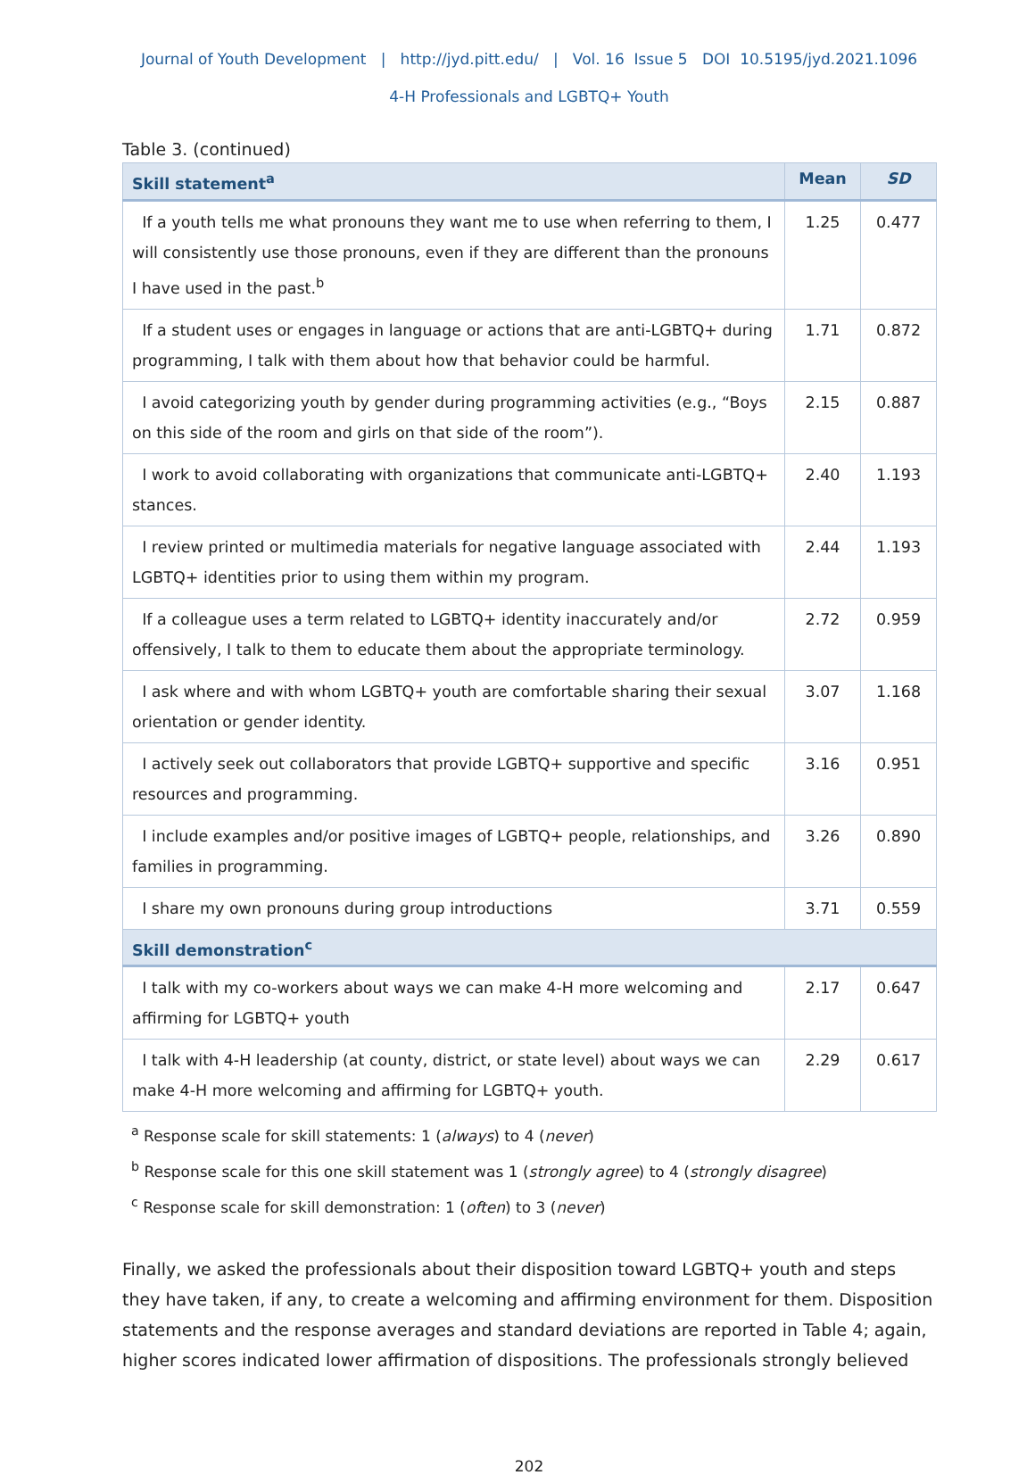Journal of Youth Development | http://jyd.pitt.edu/ | Vol. 16 Issue 5 DOI 10.5195/jyd.2021.1096
4-H Professionals and LGBTQ+ Youth
Table 3. (continued)
| Skill statement<sup>a</sup> | Mean | SD |
| --- | --- | --- |
| If a youth tells me what pronouns they want me to use when referring to them, I will consistently use those pronouns, even if they are different than the pronouns I have used in the past.<sup>b</sup> | 1.25 | 0.477 |
| If a student uses or engages in language or actions that are anti-LGBTQ+ during programming, I talk with them about how that behavior could be harmful. | 1.71 | 0.872 |
| I avoid categorizing youth by gender during programming activities (e.g., “Boys on this side of the room and girls on that side of the room”). | 2.15 | 0.887 |
| I work to avoid collaborating with organizations that communicate anti-LGBTQ+ stances. | 2.40 | 1.193 |
| I review printed or multimedia materials for negative language associated with LGBTQ+ identities prior to using them within my program. | 2.44 | 1.193 |
| If a colleague uses a term related to LGBTQ+ identity inaccurately and/or offensively, I talk to them to educate them about the appropriate terminology. | 2.72 | 0.959 |
| I ask where and with whom LGBTQ+ youth are comfortable sharing their sexual orientation or gender identity. | 3.07 | 1.168 |
| I actively seek out collaborators that provide LGBTQ+ supportive and specific resources and programming. | 3.16 | 0.951 |
| I include examples and/or positive images of LGBTQ+ people, relationships, and families in programming. | 3.26 | 0.890 |
| I share my own pronouns during group introductions | 3.71 | 0.559 |
| Skill demonstration<sup>c</sup> | | |
| I talk with my co-workers about ways we can make 4-H more welcoming and affirming for LGBTQ+ youth | 2.17 | 0.647 |
| I talk with 4-H leadership (at county, district, or state level) about ways we can make 4-H more welcoming and affirming for LGBTQ+ youth. | 2.29 | 0.617 |
<sup>a</sup> Response scale for skill statements: 1 (always) to 4 (never)
<sup>b</sup> Response scale for this one skill statement was 1 (strongly agree) to 4 (strongly disagree)
<sup>c</sup> Response scale for skill demonstration: 1 (often) to 3 (never)
Finally, we asked the professionals about their disposition toward LGBTQ+ youth and steps they have taken, if any, to create a welcoming and affirming environment for them. Disposition statements and the response averages and standard deviations are reported in Table 4; again, higher scores indicated lower affirmation of dispositions. The professionals strongly believed
202